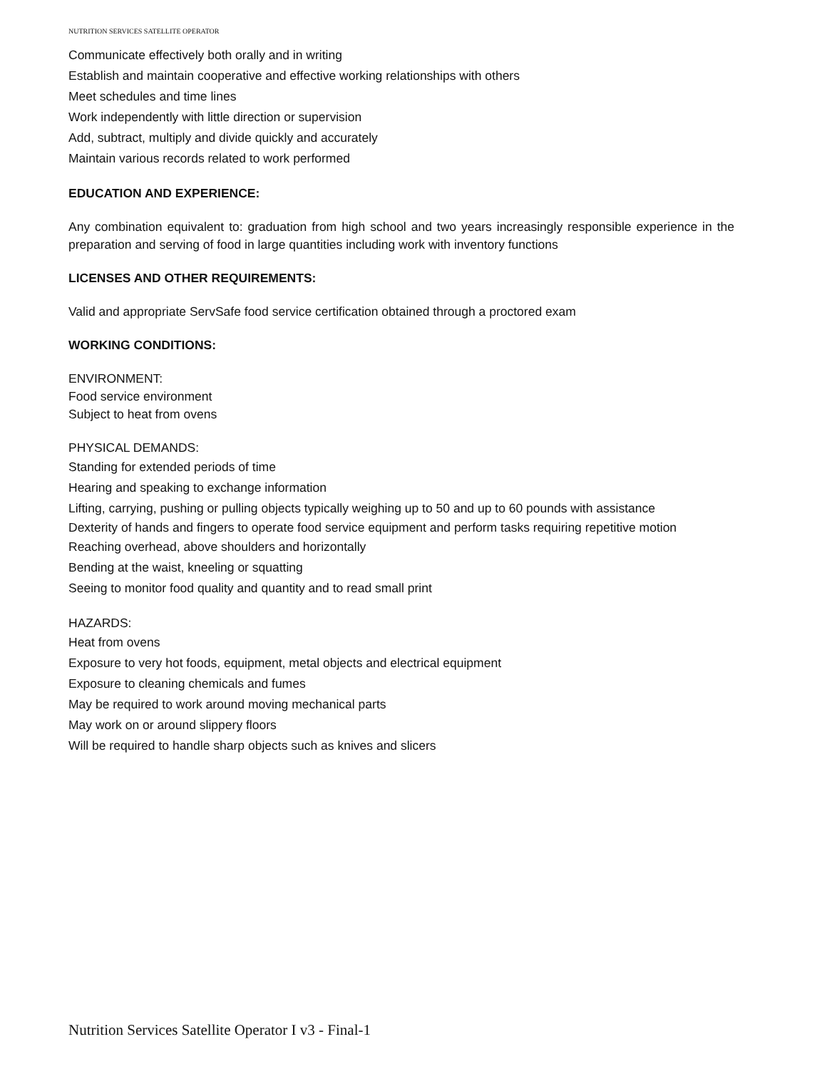NUTRITION SERVICES SATELLITE OPERATOR
Communicate effectively both orally and in writing
Establish and maintain cooperative and effective working relationships with others
Meet schedules and time lines
Work independently with little direction or supervision
Add, subtract, multiply and divide quickly and accurately
Maintain various records related to work performed
EDUCATION AND EXPERIENCE:
Any combination equivalent to: graduation from high school and two years increasingly responsible experience in the preparation and serving of food in large quantities including work with inventory functions
LICENSES AND OTHER REQUIREMENTS:
Valid and appropriate ServSafe food service certification obtained through a proctored exam
WORKING CONDITIONS:
ENVIRONMENT:
Food service environment
Subject to heat from ovens
PHYSICAL DEMANDS:
Standing for extended periods of time
Hearing and speaking to exchange information
Lifting, carrying, pushing or pulling objects typically weighing up to 50 and up to 60 pounds with assistance
Dexterity of hands and fingers to operate food service equipment and perform tasks requiring repetitive motion
Reaching overhead, above shoulders and horizontally
Bending at the waist, kneeling or squatting
Seeing to monitor food quality and quantity and to read small print
HAZARDS:
Heat from ovens
Exposure to very hot foods, equipment, metal objects and electrical equipment
Exposure to cleaning chemicals and fumes
May be required to work around moving mechanical parts
May work on or around slippery floors
Will be required to handle sharp objects such as knives and slicers
Nutrition Services Satellite Operator I v3 - Final-1